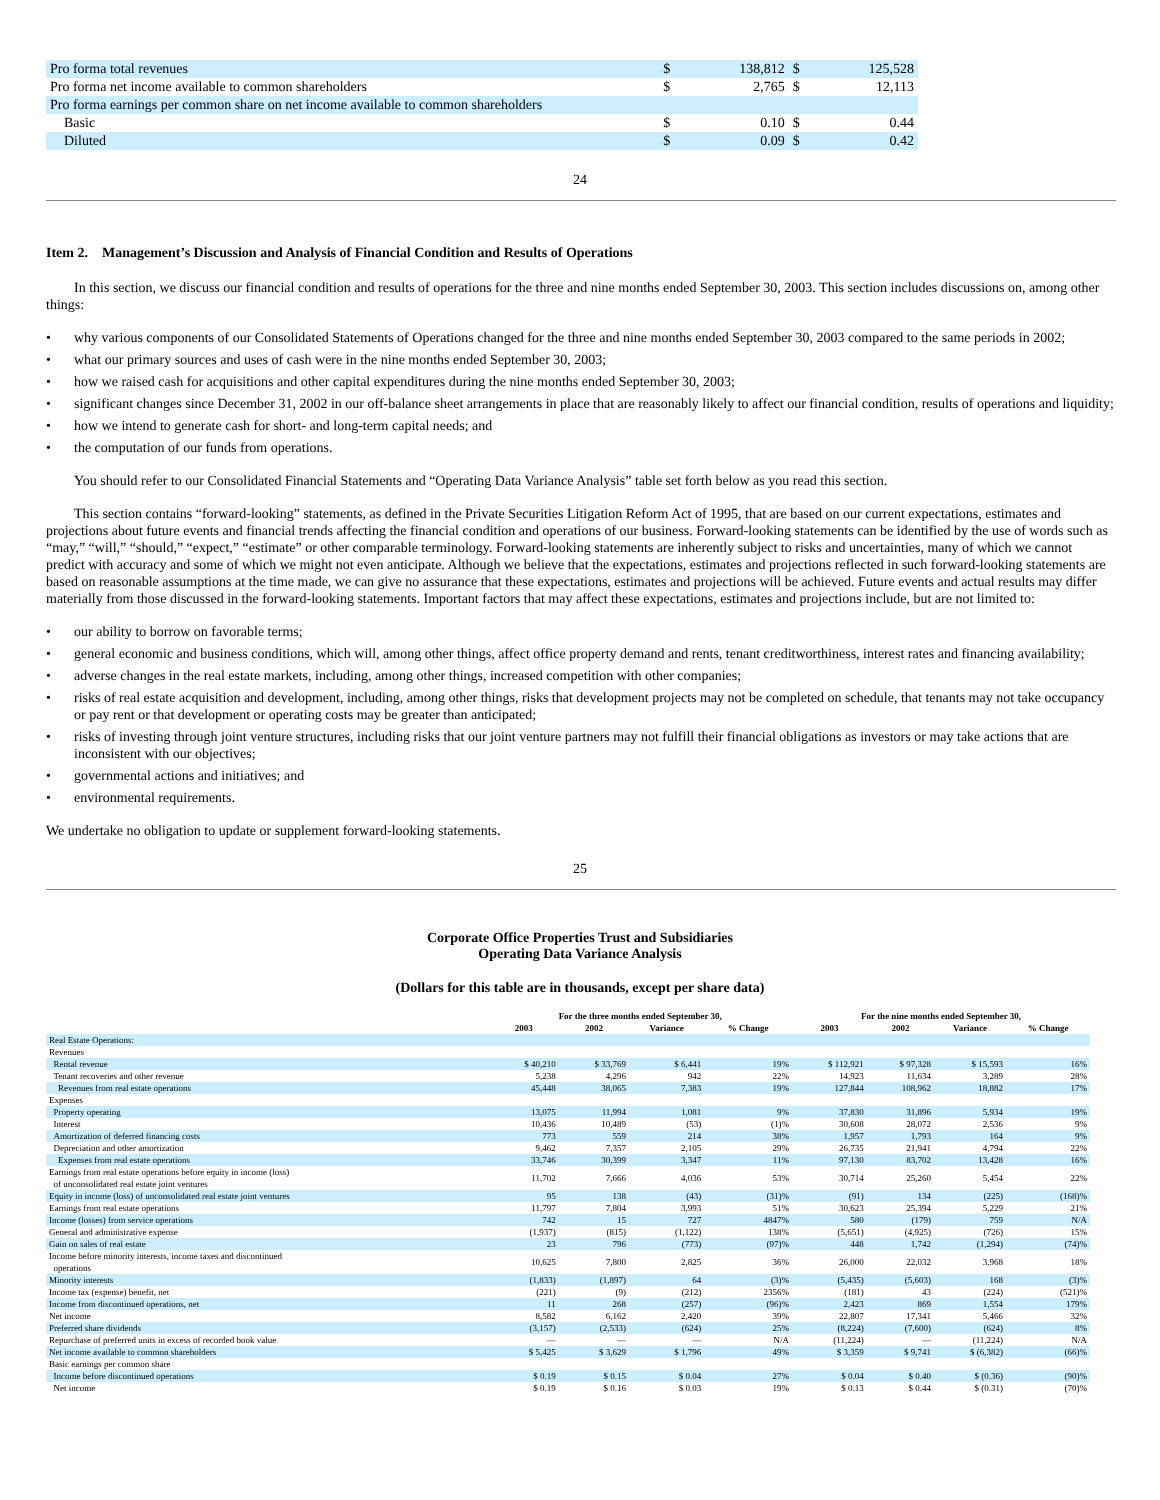| Pro forma total revenues | $ | 138,812 | $ | 125,528 |
| Pro forma net income available to common shareholders | $ | 2,765 | $ | 12,113 |
| Pro forma earnings per common share on net income available to common shareholders | | | | |
| Basic | $ | 0.10 | $ | 0.44 |
| Diluted | $ | 0.09 | $ | 0.42 |
24
Item 2. Management’s Discussion and Analysis of Financial Condition and Results of Operations
In this section, we discuss our financial condition and results of operations for the three and nine months ended September 30, 2003. This section includes discussions on, among other things:
• why various components of our Consolidated Statements of Operations changed for the three and nine months ended September 30, 2003 compared to the same periods in 2002;
• what our primary sources and uses of cash were in the nine months ended September 30, 2003;
• how we raised cash for acquisitions and other capital expenditures during the nine months ended September 30, 2003;
• significant changes since December 31, 2002 in our off-balance sheet arrangements in place that are reasonably likely to affect our financial condition, results of operations and liquidity;
• how we intend to generate cash for short- and long-term capital needs; and
• the computation of our funds from operations.
You should refer to our Consolidated Financial Statements and “Operating Data Variance Analysis” table set forth below as you read this section.
This section contains “forward-looking” statements, as defined in the Private Securities Litigation Reform Act of 1995, that are based on our current expectations, estimates and projections about future events and financial trends affecting the financial condition and operations of our business. Forward-looking statements can be identified by the use of words such as “may,” “will,” “should,” “expect,” “estimate” or other comparable terminology. Forward-looking statements are inherently subject to risks and uncertainties, many of which we cannot predict with accuracy and some of which we might not even anticipate. Although we believe that the expectations, estimates and projections reflected in such forward-looking statements are based on reasonable assumptions at the time made, we can give no assurance that these expectations, estimates and projections will be achieved. Future events and actual results may differ materially from those discussed in the forward-looking statements. Important factors that may affect these expectations, estimates and projections include, but are not limited to:
• our ability to borrow on favorable terms;
• general economic and business conditions, which will, among other things, affect office property demand and rents, tenant creditworthiness, interest rates and financing availability;
• adverse changes in the real estate markets, including, among other things, increased competition with other companies;
• risks of real estate acquisition and development, including, among other things, risks that development projects may not be completed on schedule, that tenants may not take occupancy or pay rent or that development or operating costs may be greater than anticipated;
• risks of investing through joint venture structures, including risks that our joint venture partners may not fulfill their financial obligations as investors or may take actions that are inconsistent with our objectives;
• governmental actions and initiatives; and
• environmental requirements.
We undertake no obligation to update or supplement forward-looking statements.
25
Corporate Office Properties Trust and Subsidiaries
Operating Data Variance Analysis
(Dollars for this table are in thousands, except per share data)
| | For the three months ended September 30, | | | | For the nine months ended September 30, | | | |
| --- | --- | --- | --- | --- | --- | --- | --- | --- |
| | 2003 | 2002 | Variance | % Change | 2003 | 2002 | Variance | % Change |
| Real Estate Operations: | | | | | | | | |
| Revenues | | | | | | | | |
| Rental revenue | $ 40,210 | $ 33,769 | $ 6,441 | 19% | $ 112,921 | $ 97,328 | $ 15,593 | 16% |
| Tenant recoveries and other revenue | 5,238 | 4,296 | 942 | 22% | 14,923 | 11,634 | 3,289 | 28% |
| Revenues from real estate operations | 45,448 | 38,065 | 7,383 | 19% | 127,844 | 108,962 | 18,882 | 17% |
| Expenses | | | | | | | | |
| Property operating | 13,075 | 11,994 | 1,081 | 9% | 37,830 | 31,896 | 5,934 | 19% |
| Interest | 10,436 | 10,489 | (53) | (1)% | 30,608 | 28,072 | 2,536 | 9% |
| Amortization of deferred financing costs | 773 | 559 | 214 | 38% | 1,957 | 1,793 | 164 | 9% |
| Depreciation and other amortization | 9,462 | 7,357 | 2,105 | 29% | 26,735 | 21,941 | 4,794 | 22% |
| Expenses from real estate operations | 33,746 | 30,399 | 3,347 | 11% | 97,130 | 83,702 | 13,428 | 16% |
| Earnings from real estate operations before equity in income (loss) of unconsolidated real estate joint ventures | 11,702 | 7,666 | 4,036 | 53% | 30,714 | 25,260 | 5,454 | 22% |
| Equity in income (loss) of unconsolidated real estate joint ventures | 95 | 138 | (43) | (31)% | (91) | 134 | (225) | (168)% |
| Earnings from real estate operations | 11,797 | 7,804 | 3,993 | 51% | 30,623 | 25,394 | 5,229 | 21% |
| Income (losses) from service operations | 742 | 15 | 727 | 4847% | 580 | (179) | 759 | N/A |
| General and administrative expense | (1,937) | (815) | (1,122) | 138% | (5,651) | (4,925) | (726) | 15% |
| Gain on sales of real estate | 23 | 796 | (773) | (97)% | 448 | 1,742 | (1,294) | (74)% |
| Income before minority interests, income taxes and discontinued operations | 10,625 | 7,800 | 2,825 | 36% | 26,000 | 22,032 | 3,968 | 18% |
| Minority interests | (1,833) | (1,897) | 64 | (3)% | (5,435) | (5,603) | 168 | (3)% |
| Income tax (expense) benefit, net | (221) | (9) | (212) | 2356% | (181) | 43 | (224) | (521)% |
| Income from discontinued operations, net | 11 | 268 | (257) | (96)% | 2,423 | 869 | 1,554 | 179% |
| Net income | 8,582 | 6,162 | 2,420 | 39% | 22,807 | 17,341 | 5,466 | 32% |
| Preferred share dividends | (3,157) | (2,533) | (624) | 25% | (8,224) | (7,600) | (624) | 8% |
| Repurchase of preferred units in excess of recorded book value | — | — | — | N/A | (11,224) | — | (11,224) | N/A |
| Net income available to common shareholders | $ 5,425 | $ 3,629 | $ 1,796 | 49% | $ 3,359 | $ 9,741 | $ (6,382) | (66)% |
| Basic earnings per common share | | | | | | | | |
| Income before discontinued operations | $ 0.19 | $ 0.15 | $ 0.04 | 27% | $ 0.04 | $ 0.40 | $ (0.36) | (90)% |
| Net income | $ 0.19 | $ 0.16 | $ 0.03 | 19% | $ 0.13 | $ 0.44 | $ (0.31) | (70)% |